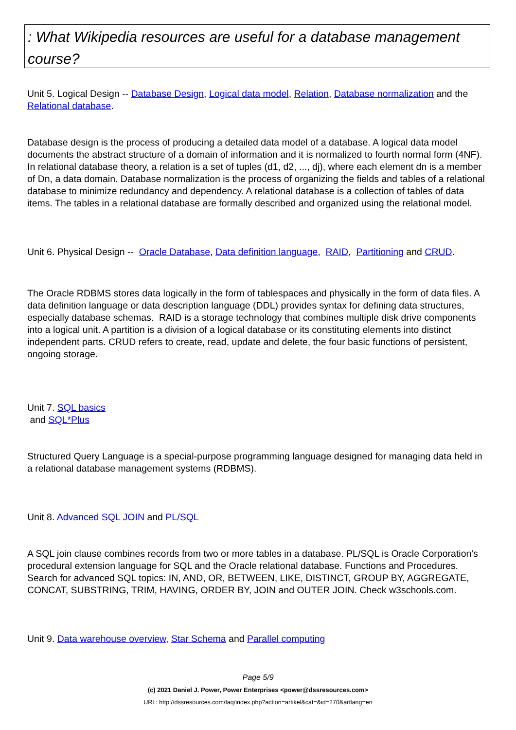: What Wikipedia resources are useful for a database management course?
Unit 5. Logical Design -- Database Design, Logical data model, Relation, Database normalization and the Relational database.
Database design is the process of producing a detailed data model of a database. A logical data model documents the abstract structure of a domain of information and it is normalized to fourth normal form (4NF). In relational database theory, a relation is a set of tuples (d1, d2, ..., dj), where each element dn is a member of Dn, a data domain. Database normalization is the process of organizing the fields and tables of a relational database to minimize redundancy and dependency. A relational database is a collection of tables of data items. The tables in a relational database are formally described and organized using the relational model.
Unit 6. Physical Design -- Oracle Database, Data definition language, RAID, Partitioning and CRUD.
The Oracle RDBMS stores data logically in the form of tablespaces and physically in the form of data files. A data definition language or data description language (DDL) provides syntax for defining data structures, especially database schemas. RAID is a storage technology that combines multiple disk drive components into a logical unit. A partition is a division of a logical database or its constituting elements into distinct independent parts. CRUD refers to create, read, update and delete, the four basic functions of persistent, ongoing storage.
Unit 7. SQL basics
and SQL*Plus
Structured Query Language is a special-purpose programming language designed for managing data held in a relational database management systems (RDBMS).
Unit 8. Advanced SQL JOIN and PL/SQL
A SQL join clause combines records from two or more tables in a database. PL/SQL is Oracle Corporation's procedural extension language for SQL and the Oracle relational database. Functions and Procedures. Search for advanced SQL topics: IN, AND, OR, BETWEEN, LIKE, DISTINCT, GROUP BY, AGGREGATE, CONCAT, SUBSTRING, TRIM, HAVING, ORDER BY, JOIN and OUTER JOIN. Check w3schools.com.
Unit 9. Data warehouse overview, Star Schema and Parallel computing
Page 5/9
(c) 2021 Daniel J. Power, Power Enterprises <power@dssresources.com>
URL: http://dssresources.com/faq/index.php?action=artikel&cat=&id=270&artlang=en